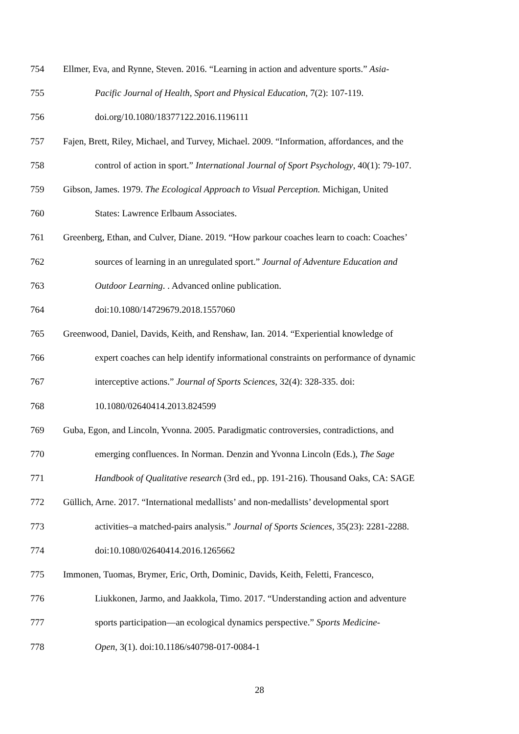754 Ellmer, Eva, and Rynne, Steven. 2016. “Learning in action and adventure sports.” Asia-
755 Pacific Journal of Health, Sport and Physical Education, 7(2): 107-119.
756 doi.org/10.1080/18377122.2016.1196111
757 Fajen, Brett, Riley, Michael, and Turvey, Michael. 2009. “Information, affordances, and the
758 control of action in sport.” International Journal of Sport Psychology, 40(1): 79-107.
759 Gibson, James. 1979. The Ecological Approach to Visual Perception. Michigan, United
760 States: Lawrence Erlbaum Associates.
761 Greenberg, Ethan, and Culver, Diane. 2019. “How parkour coaches learn to coach: Coaches’
762 sources of learning in an unregulated sport.” Journal of Adventure Education and
763 Outdoor Learning. . Advanced online publication.
764 doi:10.1080/14729679.2018.1557060
765 Greenwood, Daniel, Davids, Keith, and Renshaw, Ian. 2014. “Experiential knowledge of
766 expert coaches can help identify informational constraints on performance of dynamic
767 interceptive actions.” Journal of Sports Sciences, 32(4): 328-335. doi:
768 10.1080/02640414.2013.824599
769 Guba, Egon, and Lincoln, Yvonna. 2005. Paradigmatic controversies, contradictions, and
770 emerging confluences. In Norman. Denzin and Yvonna Lincoln (Eds.), The Sage
771 Handbook of Qualitative research (3rd ed., pp. 191-216). Thousand Oaks, CA: SAGE
772 Güllich, Arne. 2017. “International medallists’ and non-medallists’ developmental sport
773 activities–a matched-pairs analysis.” Journal of Sports Sciences, 35(23): 2281-2288.
774 doi:10.1080/02640414.2016.1265662
775 Immonen, Tuomas, Brymer, Eric, Orth, Dominic, Davids, Keith, Feletti, Francesco,
776 Liukkonen, Jarmo, and Jaakkola, Timo. 2017. “Understanding action and adventure
777 sports participation—an ecological dynamics perspective.” Sports Medicine-
778 Open, 3(1). doi:10.1186/s40798-017-0084-1
28